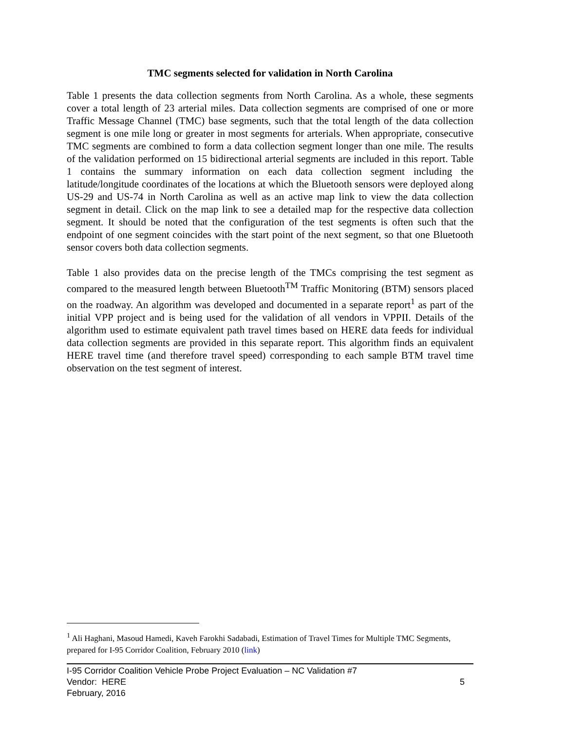TMC segments selected for validation in North Carolina
Table 1 presents the data collection segments from North Carolina. As a whole, these segments cover a total length of 23 arterial miles. Data collection segments are comprised of one or more Traffic Message Channel (TMC) base segments, such that the total length of the data collection segment is one mile long or greater in most segments for arterials. When appropriate, consecutive TMC segments are combined to form a data collection segment longer than one mile. The results of the validation performed on 15 bidirectional arterial segments are included in this report. Table 1 contains the summary information on each data collection segment including the latitude/longitude coordinates of the locations at which the Bluetooth sensors were deployed along US-29 and US-74 in North Carolina as well as an active map link to view the data collection segment in detail. Click on the map link to see a detailed map for the respective data collection segment. It should be noted that the configuration of the test segments is often such that the endpoint of one segment coincides with the start point of the next segment, so that one Bluetooth sensor covers both data collection segments.
Table 1 also provides data on the precise length of the TMCs comprising the test segment as compared to the measured length between Bluetooth<sup>TM</sup> Traffic Monitoring (BTM) sensors placed on the roadway. An algorithm was developed and documented in a separate report<sup>1</sup> as part of the initial VPP project and is being used for the validation of all vendors in VPPII. Details of the algorithm used to estimate equivalent path travel times based on HERE data feeds for individual data collection segments are provided in this separate report. This algorithm finds an equivalent HERE travel time (and therefore travel speed) corresponding to each sample BTM travel time observation on the test segment of interest.
<sup>1</sup> Ali Haghani, Masoud Hamedi, Kaveh Farokhi Sadabadi, Estimation of Travel Times for Multiple TMC Segments, prepared for I-95 Corridor Coalition, February 2010 (link)
I-95 Corridor Coalition Vehicle Probe Project Evaluation – NC Validation #7
Vendor: HERE 5
February, 2016